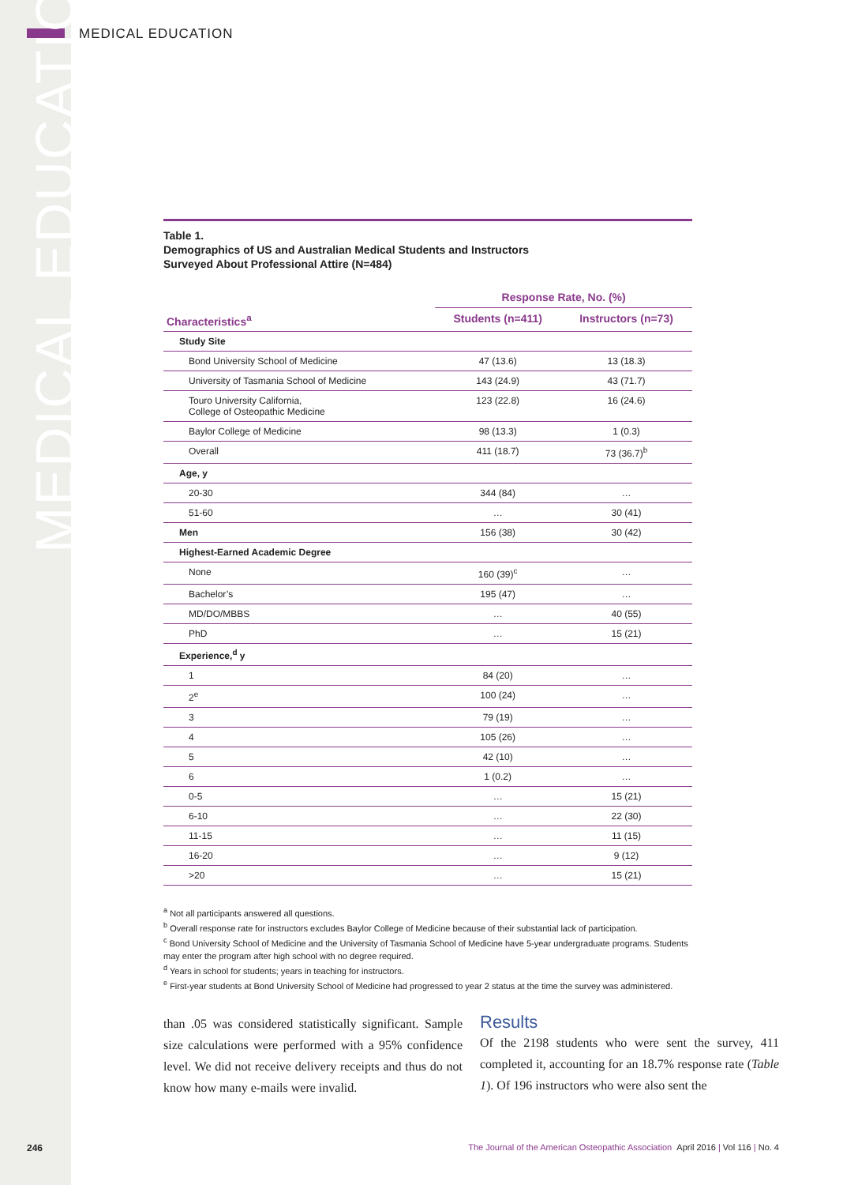MEDICAL EDUCATION
MEDICAL EDUCATION
Table 1.
Demographics of US and Australian Medical Students and Instructors
Surveyed About Professional Attire (N=484)
| | Response Rate, No. (%) | |
| --- | --- | --- |
| Characteristics<sup>a</sup> | Students (n=411) | Instructors (n=73) |
| Study Site | | |
| Bond University School of Medicine | 47 (13.6) | 13 (18.3) |
| University of Tasmania School of Medicine | 143 (24.9) | 43 (71.7) |
| Touro University California, College of Osteopathic Medicine | 123 (22.8) | 16 (24.6) |
| Baylor College of Medicine | 98 (13.3) | 1 (0.3) |
| Overall | 411 (18.7) | 73 (36.7)<sup>b</sup> |
| Age, y | | |
| 20-30 | 344 (84) | … |
| 51-60 | … | 30 (41) |
| Men | 156 (38) | 30 (42) |
| Highest-Earned Academic Degree | | |
| None | 160 (39)<sup>c</sup> | … |
| Bachelor’s | 195 (47) | … |
| MD/DO/MBBS | … | 40 (55) |
| PhD | … | 15 (21) |
| Experience,<sup>d</sup> y | | |
| 1 | 84 (20) | … |
| 2<sup>e</sup> | 100 (24) | … |
| 3 | 79 (19) | … |
| 4 | 105 (26) | … |
| 5 | 42 (10) | … |
| 6 | 1 (0.2) | … |
| 0-5 | … | 15 (21) |
| 6-10 | … | 22 (30) |
| 11-15 | … | 11 (15) |
| 16-20 | … | 9 (12) |
| >20 | … | 15 (21) |
<sup>a</sup> Not all participants answered all questions.
<sup>b</sup> Overall response rate for instructors excludes Baylor College of Medicine because of their substantial lack of participation.
<sup>c</sup> Bond University School of Medicine and the University of Tasmania School of Medicine have 5-year undergraduate programs. Students may enter the program after high school with no degree required.
<sup>d</sup> Years in school for students; years in teaching for instructors.
<sup>e</sup> First-year students at Bond University School of Medicine had progressed to year 2 status at the time the survey was administered.
than .05 was considered statistically significant. Sample size calculations were performed with a 95% confidence level. We did not receive delivery receipts and thus do not know how many e-mails were invalid.
Results
Of the 2198 students who were sent the survey, 411 completed it, accounting for an 18.7% response rate (Table 1). Of 196 instructors who were also sent the
246
The Journal of the American Osteopathic Association April 2016 | Vol 116 | No. 4